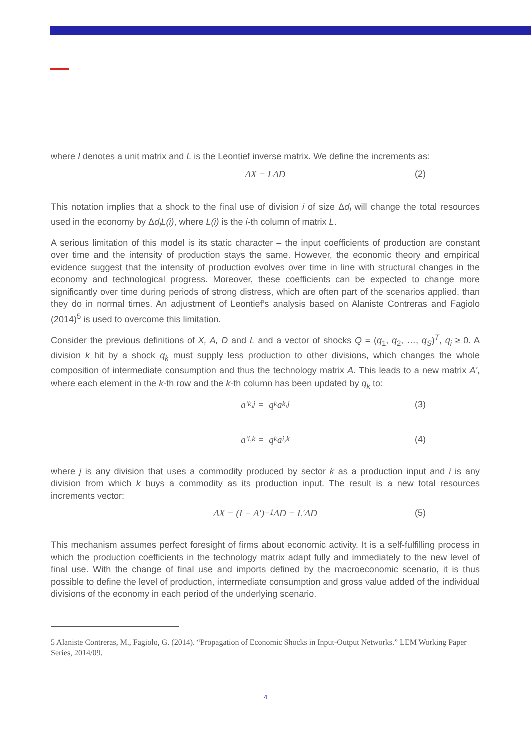where I denotes a unit matrix and L is the Leontief inverse matrix. We define the increments as:
ΔX = LΔD (2)
This notation implies that a shock to the final use of division i of size Δd<sub>i</sub> will change the total resources used in the economy by Δd<sub>i</sub>L(i), where L(i) is the i-th column of matrix L.
A serious limitation of this model is its static character – the input coefficients of production are constant over time and the intensity of production stays the same. However, the economic theory and empirical evidence suggest that the intensity of production evolves over time in line with structural changes in the economy and technological progress. Moreover, these coefficients can be expected to change more significantly over time during periods of strong distress, which are often part of the scenarios applied, than they do in normal times. An adjustment of Leontief’s analysis based on Alaniste Contreras and Fagiolo (2014)<sup>5</sup> is used to overcome this limitation.
Consider the previous definitions of X, A, D and L and a vector of shocks Q = (q<sub>1</sub>, q<sub>2</sub>, …, q<sub>S</sub>)<sup>T</sup>, q<sub>i</sub> ≥ 0. A division k hit by a shock q<sub>k</sub> must supply less production to other divisions, which changes the whole composition of intermediate consumption and thus the technology matrix A. This leads to a new matrix A', where each element in the k-th row and the k-th column has been updated by q<sub>k</sub> to:
a′<sub>k,j</sub> = q<sub>k</sub>a<sub>k,j</sub> (3)
a′<sub>i,k</sub> = q<sub>k</sub>a<sub>i,k</sub> (4)
where j is any division that uses a commodity produced by sector k as a production input and i is any division from which k buys a commodity as its production input. The result is a new total resources increments vector:
ΔX = (I − A′)<sup>−1</sup>ΔD = L′ΔD (5)
This mechanism assumes perfect foresight of firms about economic activity. It is a self-fulfilling process in which the production coefficients in the technology matrix adapt fully and immediately to the new level of final use. With the change of final use and imports defined by the macroeconomic scenario, it is thus possible to define the level of production, intermediate consumption and gross value added of the individual divisions of the economy in each period of the underlying scenario.
5 Alaniste Contreras, M., Fagiolo, G. (2014). “Propagation of Economic Shocks in Input-Output Networks.” LEM Working Paper Series, 2014/09.
4